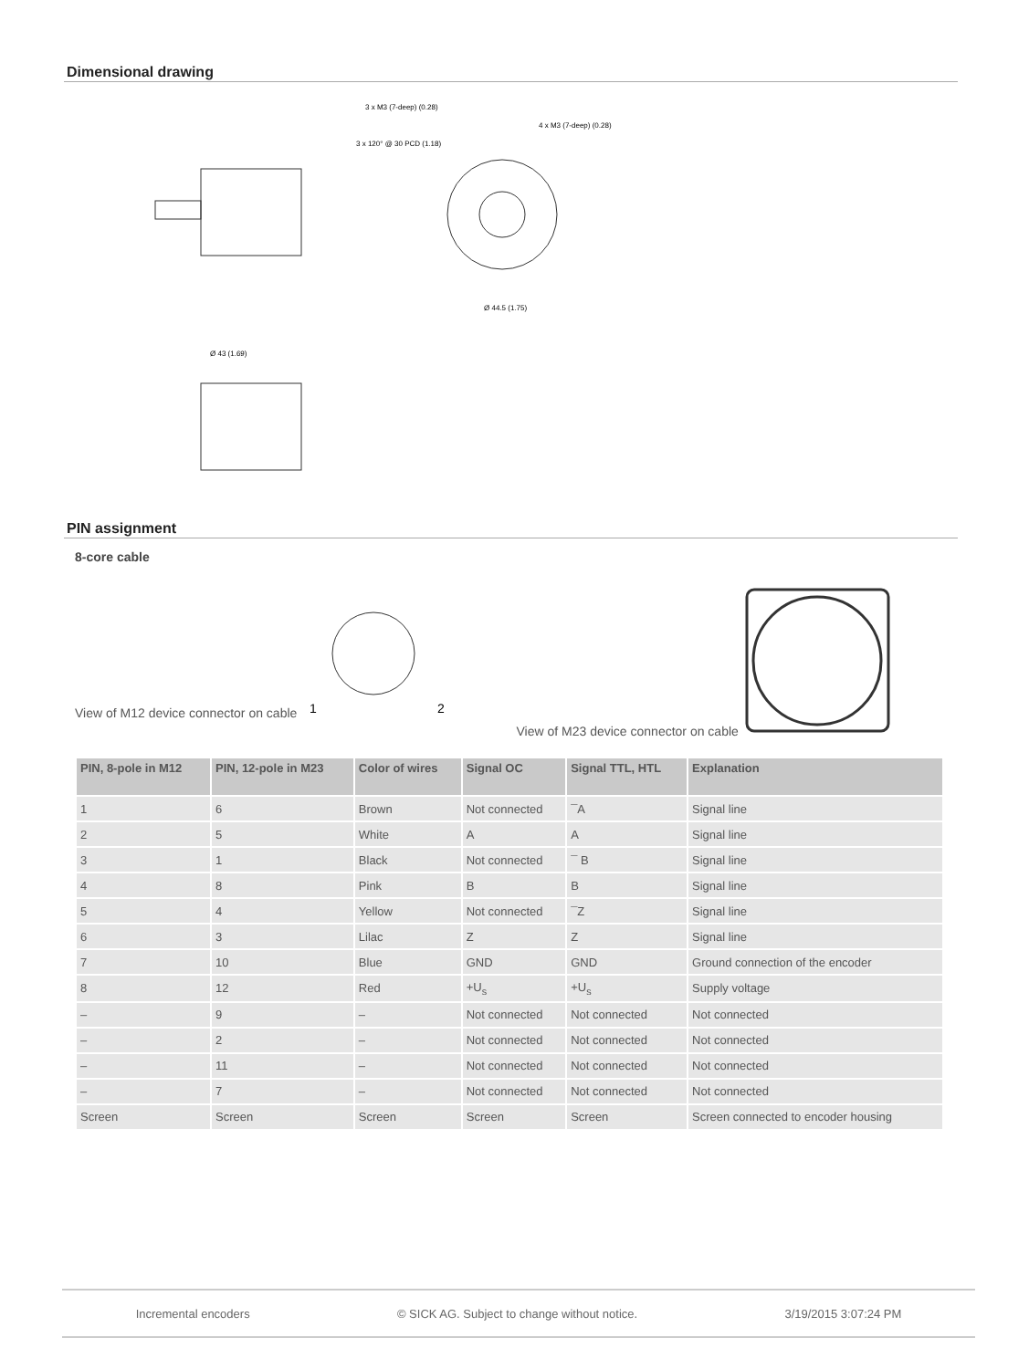Dimensional drawing
3 x M3 (7-deep) (0.28)
3 x 120° @ 30 PCD (1.18)
4 x M3 (7-deep) (0.28)
Ø 43 (1.69)
Ø 44.5 (1.75)
PIN assignment
8-core cable
View of M12 device connector on cable
1
2
View of M23 device connector on cable
| PIN, 8-pole in M12 | PIN, 12-pole in M23 | Color of wires | Signal OC | Signal TTL, HTL | Explanation |
| --- | --- | --- | --- | --- | --- |
| 1 | 6 | Brown | Not connected | ¯A | Signal line |
| 2 | 5 | White | A | A | Signal line |
| 3 | 1 | Black | Not connected | ¯ B | Signal line |
| 4 | 8 | Pink | B | B | Signal line |
| 5 | 4 | Yellow | Not connected | ¯Z | Signal line |
| 6 | 3 | Lilac | Z | Z | Signal line |
| 7 | 10 | Blue | GND | GND | Ground connection of the encoder |
| 8 | 12 | Red | +U<sub>s</sub> | +U<sub>s</sub> | Supply voltage |
| – | 9 | – | Not connected | Not connected | Not connected |
| – | 2 | – | Not connected | Not connected | Not connected |
| – | 11 | – | Not connected | Not connected | Not connected |
| – | 7 | – | Not connected | Not connected | Not connected |
| Screen | Screen | Screen | Screen | Screen | Screen connected to encoder housing |
Incremental encoders © SICK AG. Subject to change without notice. 3/19/2015 3:07:24 PM